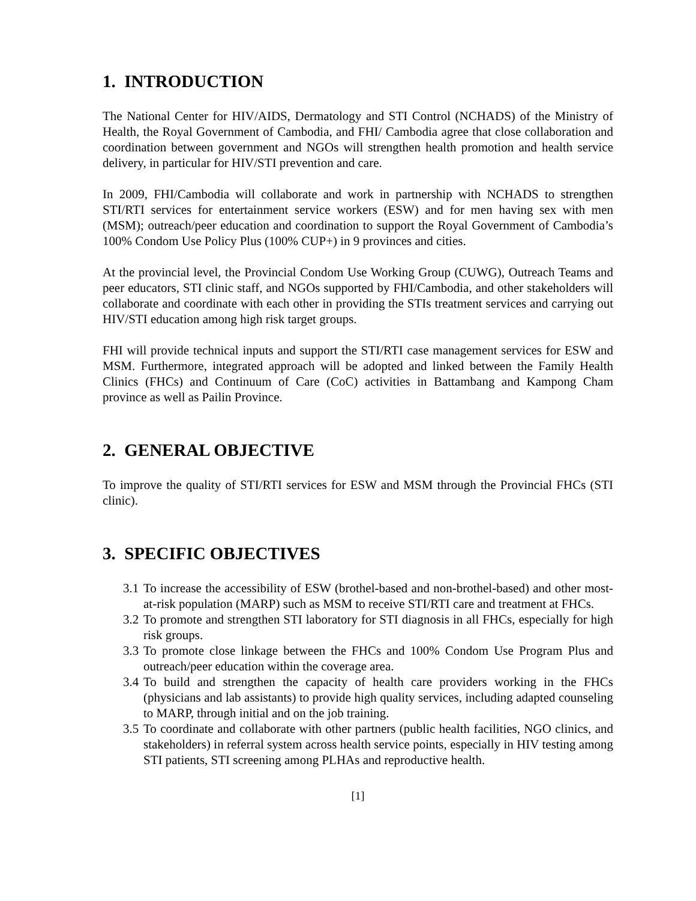1. INTRODUCTION
The National Center for HIV/AIDS, Dermatology and STI Control (NCHADS) of the Ministry of Health, the Royal Government of Cambodia, and FHI/ Cambodia agree that close collaboration and coordination between government and NGOs will strengthen health promotion and health service delivery, in particular for HIV/STI prevention and care.
In 2009, FHI/Cambodia will collaborate and work in partnership with NCHADS to strengthen STI/RTI services for entertainment service workers (ESW) and for men having sex with men (MSM); outreach/peer education and coordination to support the Royal Government of Cambodia’s 100% Condom Use Policy Plus (100% CUP+) in 9 provinces and cities.
At the provincial level, the Provincial Condom Use Working Group (CUWG), Outreach Teams and peer educators, STI clinic staff, and NGOs supported by FHI/Cambodia, and other stakeholders will collaborate and coordinate with each other in providing the STIs treatment services and carrying out HIV/STI education among high risk target groups.
FHI will provide technical inputs and support the STI/RTI case management services for ESW and MSM. Furthermore, integrated approach will be adopted and linked between the Family Health Clinics (FHCs) and Continuum of Care (CoC) activities in Battambang and Kampong Cham province as well as Pailin Province.
2. GENERAL OBJECTIVE
To improve the quality of STI/RTI services for ESW and MSM through the Provincial FHCs (STI clinic).
3. SPECIFIC OBJECTIVES
3.1
To increase the accessibility of ESW (brothel-based and non-brothel-based) and other most-at-risk population (MARP) such as MSM to receive STI/RTI care and treatment at FHCs.
3.2
To promote and strengthen STI laboratory for STI diagnosis in all FHCs, especially for high risk groups.
3.3
To promote close linkage between the FHCs and 100% Condom Use Program Plus and outreach/peer education within the coverage area.
3.4
To build and strengthen the capacity of health care providers working in the FHCs (physicians and lab assistants) to provide high quality services, including adapted counseling to MARP, through initial and on the job training.
3.5
To coordinate and collaborate with other partners (public health facilities, NGO clinics, and stakeholders) in referral system across health service points, especially in HIV testing among STI patients, STI screening among PLHAs and reproductive health.
[1]